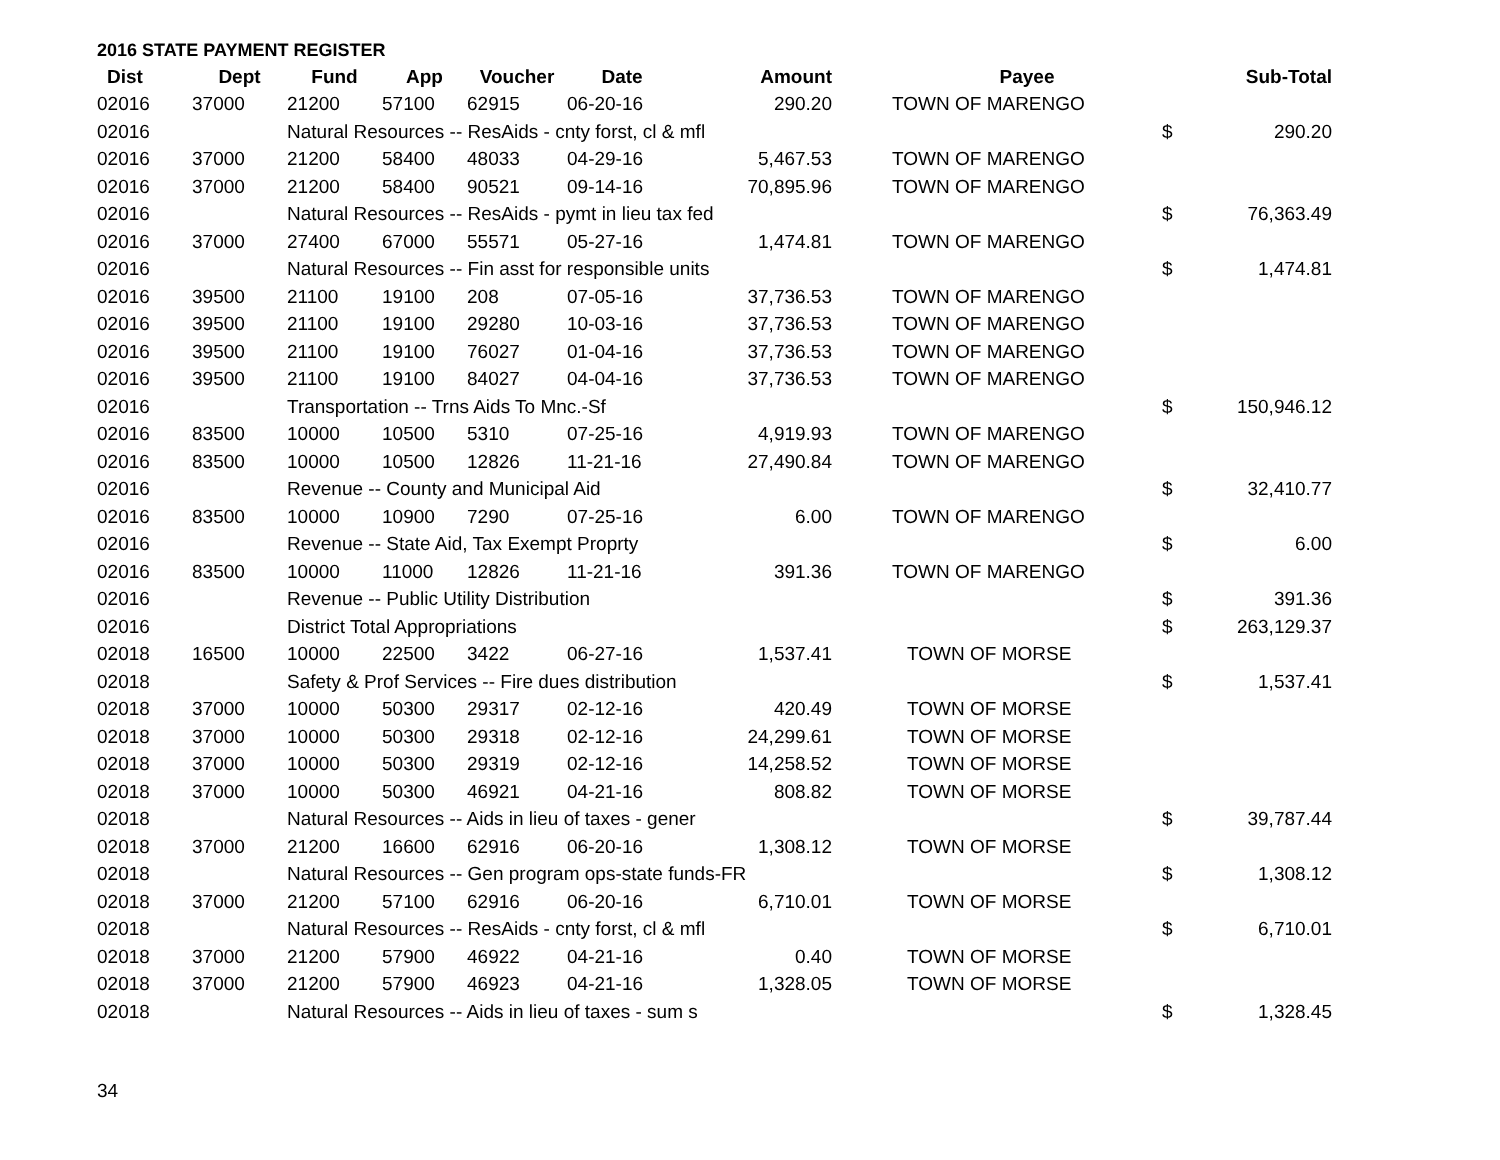2016 STATE PAYMENT REGISTER
| Dist | Dept | Fund | App | Voucher | Date | Amount | | Payee | | Sub-Total |
| --- | --- | --- | --- | --- | --- | --- | --- | --- | --- | --- |
| 02016 | 37000 | 21200 | 57100 | 62915 | 06-20-16 | 290.20 | | TOWN OF MARENGO | | |
| 02016 | | Natural Resources -- ResAids - cnty forst, cl & mfl | | | | | | | $ | 290.20 |
| 02016 | 37000 | 21200 | 58400 | 48033 | 04-29-16 | 5,467.53 | | TOWN OF MARENGO | | |
| 02016 | 37000 | 21200 | 58400 | 90521 | 09-14-16 | 70,895.96 | | TOWN OF MARENGO | | |
| 02016 | | Natural Resources -- ResAids - pymt in lieu tax fed | | | | | | | $ | 76,363.49 |
| 02016 | 37000 | 27400 | 67000 | 55571 | 05-27-16 | 1,474.81 | | TOWN OF MARENGO | | |
| 02016 | | Natural Resources -- Fin asst for responsible units | | | | | | | $ | 1,474.81 |
| 02016 | 39500 | 21100 | 19100 | 208 | 07-05-16 | 37,736.53 | | TOWN OF MARENGO | | |
| 02016 | 39500 | 21100 | 19100 | 29280 | 10-03-16 | 37,736.53 | | TOWN OF MARENGO | | |
| 02016 | 39500 | 21100 | 19100 | 76027 | 01-04-16 | 37,736.53 | | TOWN OF MARENGO | | |
| 02016 | 39500 | 21100 | 19100 | 84027 | 04-04-16 | 37,736.53 | | TOWN OF MARENGO | | |
| 02016 | | Transportation -- Trns Aids To Mnc.-Sf | | | | | | | $ | 150,946.12 |
| 02016 | 83500 | 10000 | 10500 | 5310 | 07-25-16 | 4,919.93 | | TOWN OF MARENGO | | |
| 02016 | 83500 | 10000 | 10500 | 12826 | 11-21-16 | 27,490.84 | | TOWN OF MARENGO | | |
| 02016 | | Revenue -- County and Municipal Aid | | | | | | | $ | 32,410.77 |
| 02016 | 83500 | 10000 | 10900 | 7290 | 07-25-16 | 6.00 | | TOWN OF MARENGO | | |
| 02016 | | Revenue -- State Aid, Tax Exempt Proprty | | | | | | | $ | 6.00 |
| 02016 | 83500 | 10000 | 11000 | 12826 | 11-21-16 | 391.36 | | TOWN OF MARENGO | | |
| 02016 | | Revenue -- Public Utility Distribution | | | | | | | $ | 391.36 |
| 02016 | | District Total Appropriations | | | | | | | $ | 263,129.37 |
| 02018 | 16500 | 10000 | 22500 | 3422 | 06-27-16 | 1,537.41 | | TOWN OF MORSE | | |
| 02018 | | Safety & Prof Services -- Fire dues distribution | | | | | | | $ | 1,537.41 |
| 02018 | 37000 | 10000 | 50300 | 29317 | 02-12-16 | 420.49 | | TOWN OF MORSE | | |
| 02018 | 37000 | 10000 | 50300 | 29318 | 02-12-16 | 24,299.61 | | TOWN OF MORSE | | |
| 02018 | 37000 | 10000 | 50300 | 29319 | 02-12-16 | 14,258.52 | | TOWN OF MORSE | | |
| 02018 | 37000 | 10000 | 50300 | 46921 | 04-21-16 | 808.82 | | TOWN OF MORSE | | |
| 02018 | | Natural Resources -- Aids in lieu of taxes - gener | | | | | | | $ | 39,787.44 |
| 02018 | 37000 | 21200 | 16600 | 62916 | 06-20-16 | 1,308.12 | | TOWN OF MORSE | | |
| 02018 | | Natural Resources -- Gen program ops-state funds-FR | | | | | | | $ | 1,308.12 |
| 02018 | 37000 | 21200 | 57100 | 62916 | 06-20-16 | 6,710.01 | | TOWN OF MORSE | | |
| 02018 | | Natural Resources -- ResAids - cnty forst, cl & mfl | | | | | | | $ | 6,710.01 |
| 02018 | 37000 | 21200 | 57900 | 46922 | 04-21-16 | 0.40 | | TOWN OF MORSE | | |
| 02018 | 37000 | 21200 | 57900 | 46923 | 04-21-16 | 1,328.05 | | TOWN OF MORSE | | |
| 02018 | | Natural Resources -- Aids in lieu of taxes - sum s | | | | | | | $ | 1,328.45 |
34